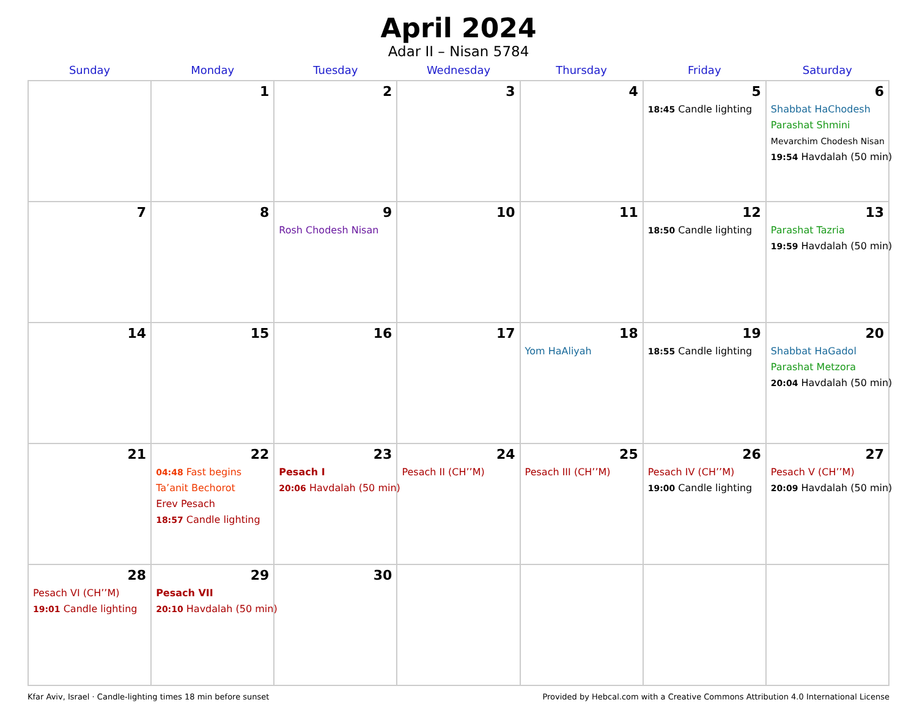April 2024
Adar II – Nisan 5784
| Sunday | Monday | Tuesday | Wednesday | Thursday | Friday | Saturday |
| --- | --- | --- | --- | --- | --- | --- |
| | 1 | 2 | 3 | 4 | 5 18:45 Candle lighting | 6 Shabbat HaChodesh Parashat Shmini Mevarchim Chodesh Nisan 19:54 Havdalah (50 min) |
| 7 | 8 | 9 Rosh Chodesh Nisan | 10 | 11 | 12 18:50 Candle lighting | 13 Parashat Tazria 19:59 Havdalah (50 min) |
| 14 | 15 | 16 | 17 | 18 Yom HaAliyah | 19 18:55 Candle lighting | 20 Shabbat HaGadol Parashat Metzora 20:04 Havdalah (50 min) |
| 21 | 22 04:48 Fast begins Ta’anit Bechorot Erev Pesach 18:57 Candle lighting | 23 Pesach I 20:06 Havdalah (50 min) | 24 Pesach II (CH’’M) | 25 Pesach III (CH’’M) | 26 Pesach IV (CH’’M) 19:00 Candle lighting | 27 Pesach V (CH’’M) 20:09 Havdalah (50 min) |
| 28 Pesach VI (CH’’M) 19:01 Candle lighting | 29 Pesach VII 20:10 Havdalah (50 min) | 30 | | | | |
Kfar Aviv, Israel · Candle-lighting times 18 min before sunset Provided by Hebcal.com with a Creative Commons Attribution 4.0 International License